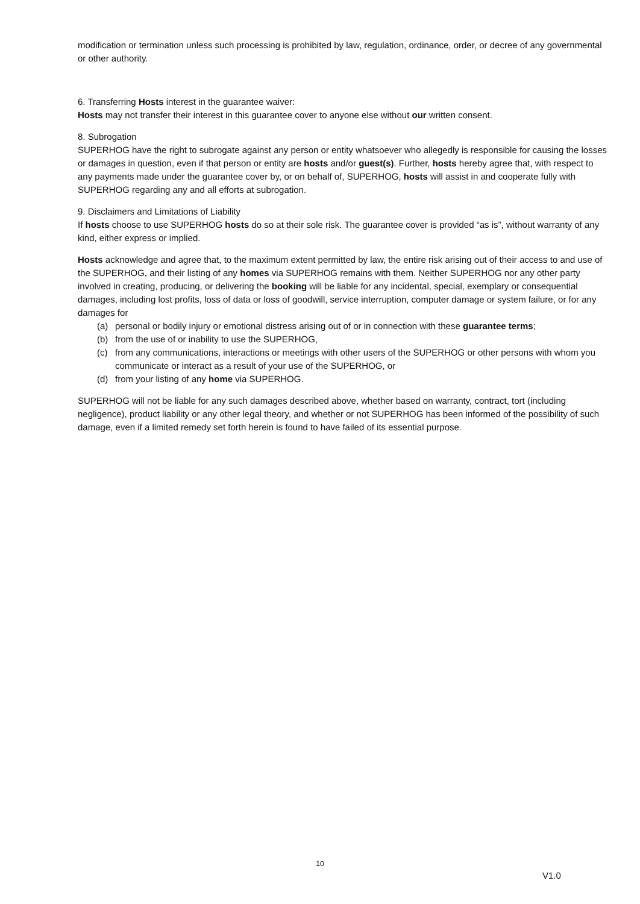modification or termination unless such processing is prohibited by law, regulation, ordinance, order, or decree of any governmental or other authority.
6. Transferring Hosts interest in the guarantee waiver:
Hosts may not transfer their interest in this guarantee cover to anyone else without our written consent.
8. Subrogation
SUPERHOG have the right to subrogate against any person or entity whatsoever who allegedly is responsible for causing the losses or damages in question, even if that person or entity are hosts and/or guest(s). Further, hosts hereby agree that, with respect to any payments made under the guarantee cover by, or on behalf of, SUPERHOG, hosts will assist in and cooperate fully with SUPERHOG regarding any and all efforts at subrogation.
9. Disclaimers and Limitations of Liability
If hosts choose to use SUPERHOG hosts do so at their sole risk. The guarantee cover is provided “as is”, without warranty of any kind, either express or implied.
Hosts acknowledge and agree that, to the maximum extent permitted by law, the entire risk arising out of their access to and use of the SUPERHOG, and their listing of any homes via SUPERHOG remains with them. Neither SUPERHOG nor any other party involved in creating, producing, or delivering the booking will be liable for any incidental, special, exemplary or consequential damages, including lost profits, loss of data or loss of goodwill, service interruption, computer damage or system failure, or for any damages for
(a) personal or bodily injury or emotional distress arising out of or in connection with these guarantee terms;
(b) from the use of or inability to use the SUPERHOG,
(c) from any communications, interactions or meetings with other users of the SUPERHOG or other persons with whom you communicate or interact as a result of your use of the SUPERHOG, or
(d) from your listing of any home via SUPERHOG.
SUPERHOG will not be liable for any such damages described above, whether based on warranty, contract, tort (including negligence), product liability or any other legal theory, and whether or not SUPERHOG has been informed of the possibility of such damage, even if a limited remedy set forth herein is found to have failed of its essential purpose.
10
V1.0